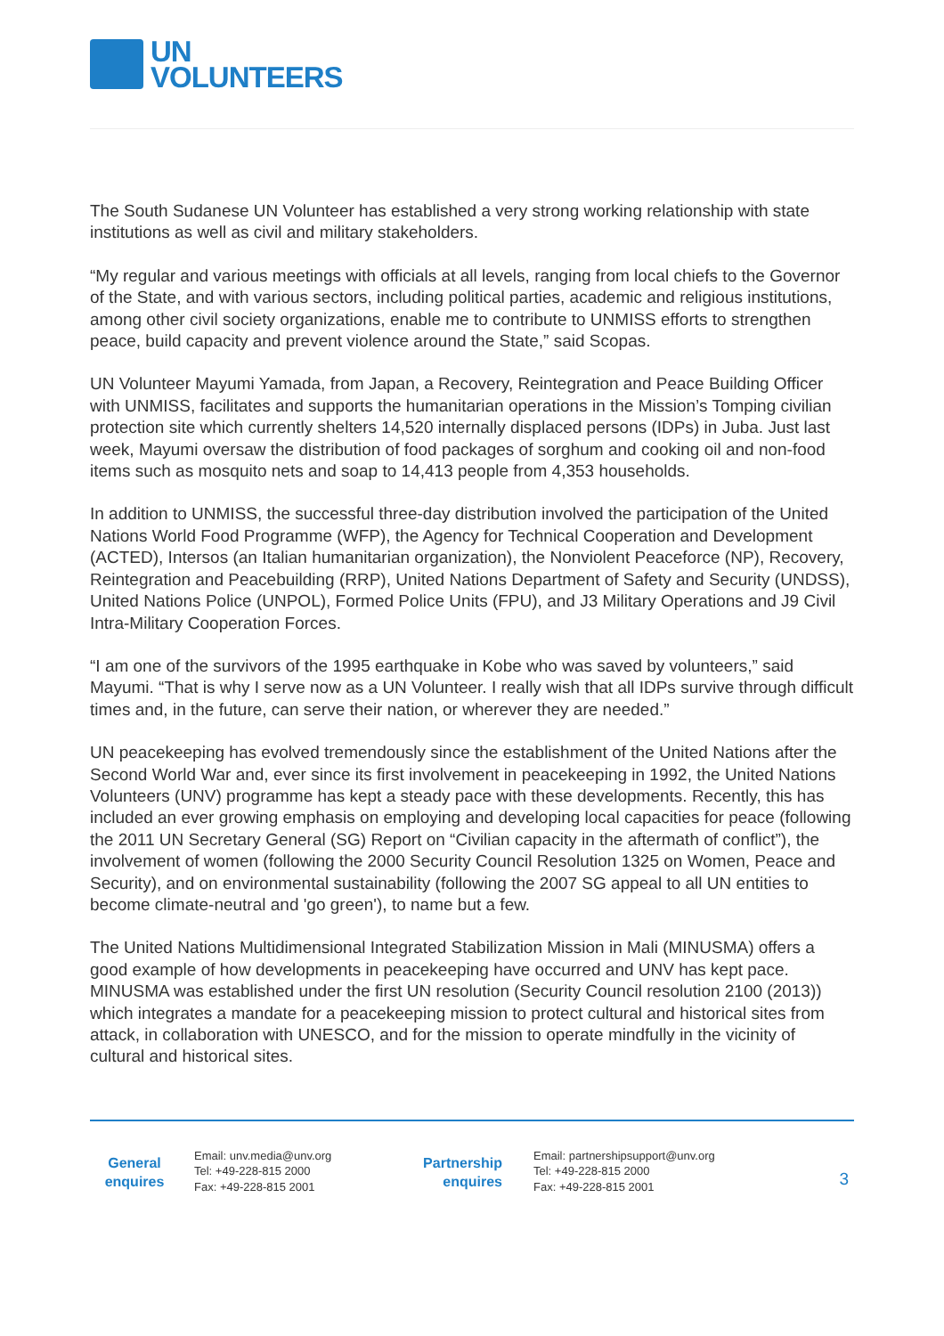UN
VOLUNTEERS
The South Sudanese UN Volunteer has established a very strong working relationship with state institutions as well as civil and military stakeholders.
“My regular and various meetings with officials at all levels, ranging from local chiefs to the Governor of the State, and with various sectors, including political parties, academic and religious institutions, among other civil society organizations, enable me to contribute to UNMISS efforts to strengthen peace, build capacity and prevent violence around the State,” said Scopas.
UN Volunteer Mayumi Yamada, from Japan, a Recovery, Reintegration and Peace Building Officer with UNMISS, facilitates and supports the humanitarian operations in the Mission’s Tomping civilian protection site which currently shelters 14,520 internally displaced persons (IDPs) in Juba. Just last week, Mayumi oversaw the distribution of food packages of sorghum and cooking oil and non-food items such as mosquito nets and soap to 14,413 people from 4,353 households.
In addition to UNMISS, the successful three-day distribution involved the participation of the United Nations World Food Programme (WFP), the Agency for Technical Cooperation and Development (ACTED), Intersos (an Italian humanitarian organization), the Nonviolent Peaceforce (NP), Recovery, Reintegration and Peacebuilding (RRP), United Nations Department of Safety and Security (UNDSS), United Nations Police (UNPOL), Formed Police Units (FPU), and J3 Military Operations and J9 Civil Intra-Military Cooperation Forces.
“I am one of the survivors of the 1995 earthquake in Kobe who was saved by volunteers,” said Mayumi. “That is why I serve now as a UN Volunteer. I really wish that all IDPs survive through difficult times and, in the future, can serve their nation, or wherever they are needed.”
UN peacekeeping has evolved tremendously since the establishment of the United Nations after the Second World War and, ever since its first involvement in peacekeeping in 1992, the United Nations Volunteers (UNV) programme has kept a steady pace with these developments. Recently, this has included an ever growing emphasis on employing and developing local capacities for peace (following the 2011 UN Secretary General (SG) Report on “Civilian capacity in the aftermath of conflict”), the involvement of women (following the 2000 Security Council Resolution 1325 on Women, Peace and Security), and on environmental sustainability (following the 2007 SG appeal to all UN entities to become climate-neutral and 'go green'), to name but a few.
The United Nations Multidimensional Integrated Stabilization Mission in Mali (MINUSMA) offers a good example of how developments in peacekeeping have occurred and UNV has kept pace. MINUSMA was established under the first UN resolution (Security Council resolution 2100 (2013)) which integrates a mandate for a peacekeeping mission to protect cultural and historical sites from attack, in collaboration with UNESCO, and for the mission to operate mindfully in the vicinity of cultural and historical sites.
General
enquires
Email: unv.media@unv.org
Tel: +49-228-815 2000
Fax: +49-228-815 2001
Partnership
enquires
Email: partnershipsupport@unv.org
Tel: +49-228-815 2000
Fax: +49-228-815 2001
3